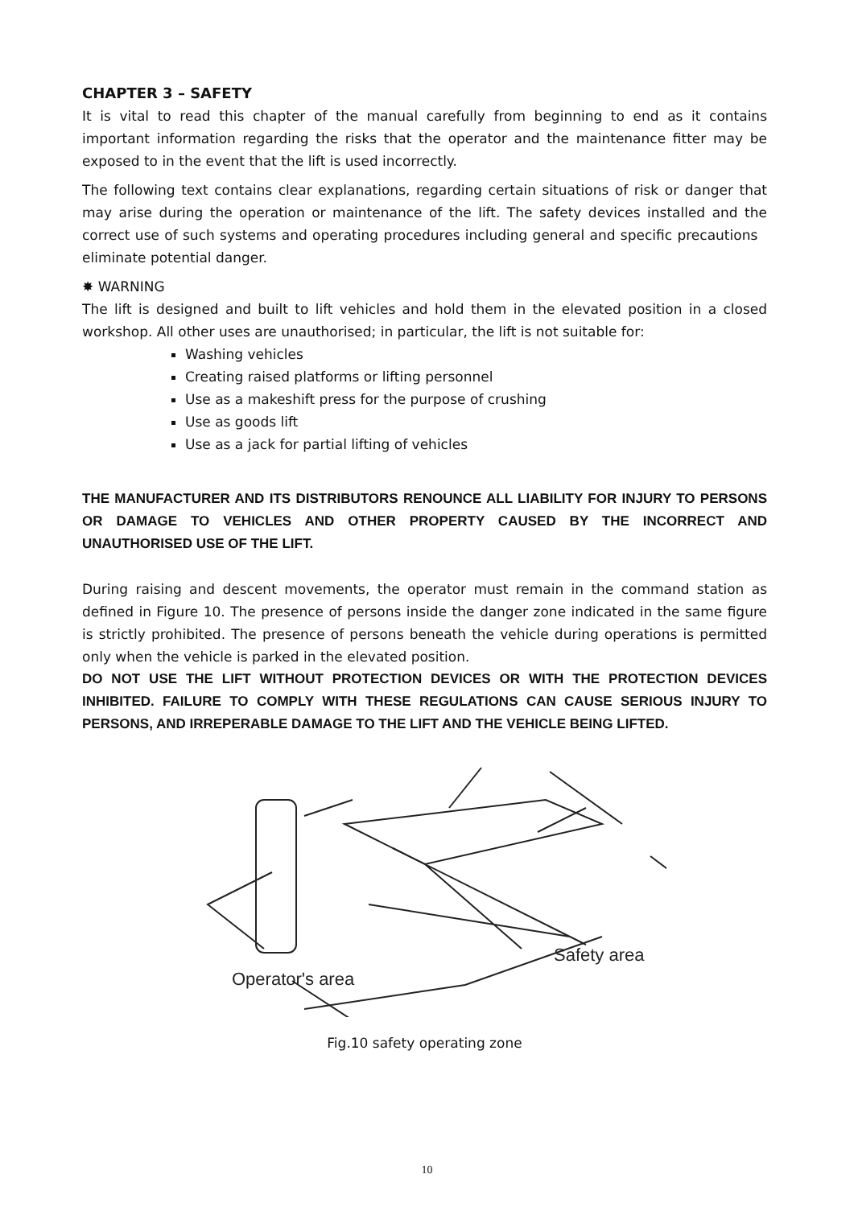CHAPTER 3 – SAFETY
It is vital to read this chapter of the manual carefully from beginning to end as it contains important information regarding the risks that the operator and the maintenance fitter may be exposed to in the event that the lift is used incorrectly.
The following text contains clear explanations, regarding certain situations of risk or danger that may arise during the operation or maintenance of the lift. The safety devices installed and the correct use of such systems and operating procedures including general and specific precautions eliminate potential danger.
✸ WARNING
The lift is designed and built to lift vehicles and hold them in the elevated position in a closed workshop. All other uses are unauthorised; in particular, the lift is not suitable for:
Washing vehicles
Creating raised platforms or lifting personnel
Use as a makeshift press for the purpose of crushing
Use as goods lift
Use as a jack for partial lifting of vehicles
THE MANUFACTURER AND ITS DISTRIBUTORS RENOUNCE ALL LIABILITY FOR INJURY TO PERSONS OR DAMAGE TO VEHICLES AND OTHER PROPERTY CAUSED BY THE INCORRECT AND UNAUTHORISED USE OF THE LIFT.
During raising and descent movements, the operator must remain in the command station as defined in Figure 10. The presence of persons inside the danger zone indicated in the same figure is strictly prohibited. The presence of persons beneath the vehicle during operations is permitted only when the vehicle is parked in the elevated position.
DO NOT USE THE LIFT WITHOUT PROTECTION DEVICES OR WITH THE PROTECTION DEVICES INHIBITED. FAILURE TO COMPLY WITH THESE REGULATIONS CAN CAUSE SERIOUS INJURY TO PERSONS, AND IRREPERABLE DAMAGE TO THE LIFT AND THE VEHICLE BEING LIFTED.
Safety area
Operator's area
Fig.10 safety operating zone
10